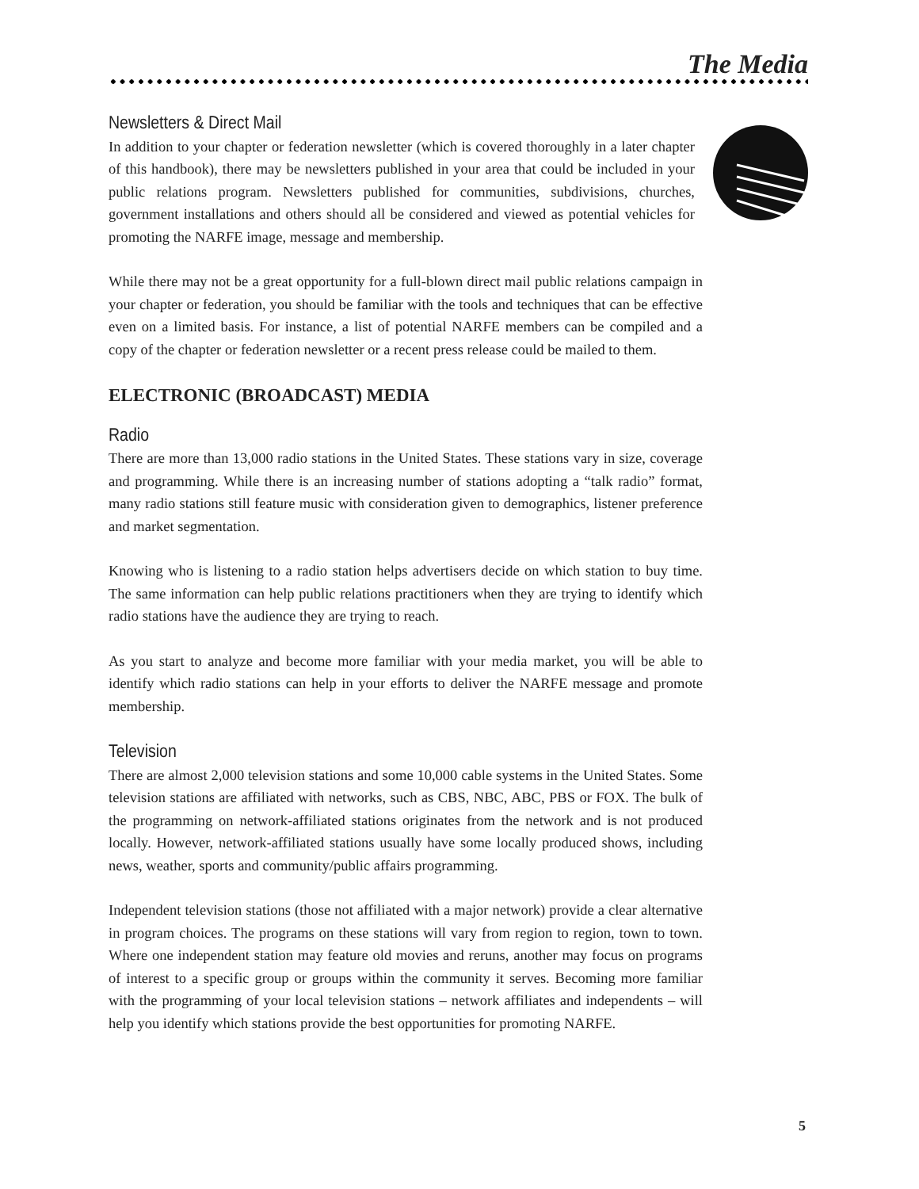The Media
Newsletters & Direct Mail
In addition to your chapter or federation newsletter (which is covered thoroughly in a later chapter of this handbook), there may be newsletters published in your area that could be included in your public relations program. Newsletters published for communities, subdivisions, churches, government installations and others should all be considered and viewed as potential vehicles for promoting the NARFE image, message and membership.
While there may not be a great opportunity for a full-blown direct mail public relations campaign in your chapter or federation, you should be familiar with the tools and techniques that can be effective even on a limited basis. For instance, a list of potential NARFE members can be compiled and a copy of the chapter or federation newsletter or a recent press release could be mailed to them.
ELECTRONIC (BROADCAST) MEDIA
Radio
There are more than 13,000 radio stations in the United States. These stations vary in size, coverage and programming. While there is an increasing number of stations adopting a “talk radio” format, many radio stations still feature music with consideration given to demographics, listener preference and market segmentation.
Knowing who is listening to a radio station helps advertisers decide on which station to buy time. The same information can help public relations practitioners when they are trying to identify which radio stations have the audience they are trying to reach.
As you start to analyze and become more familiar with your media market, you will be able to identify which radio stations can help in your efforts to deliver the NARFE message and promote membership.
Television
There are almost 2,000 television stations and some 10,000 cable systems in the United States. Some television stations are affiliated with networks, such as CBS, NBC, ABC, PBS or FOX. The bulk of the programming on network-affiliated stations originates from the network and is not produced locally. However, network-affiliated stations usually have some locally produced shows, including news, weather, sports and community/public affairs programming.
Independent television stations (those not affiliated with a major network) provide a clear alternative in program choices. The programs on these stations will vary from region to region, town to town. Where one independent station may feature old movies and reruns, another may focus on programs of interest to a specific group or groups within the community it serves. Becoming more familiar with the programming of your local television stations – network affiliates and independents – will help you identify which stations provide the best opportunities for promoting NARFE.
5